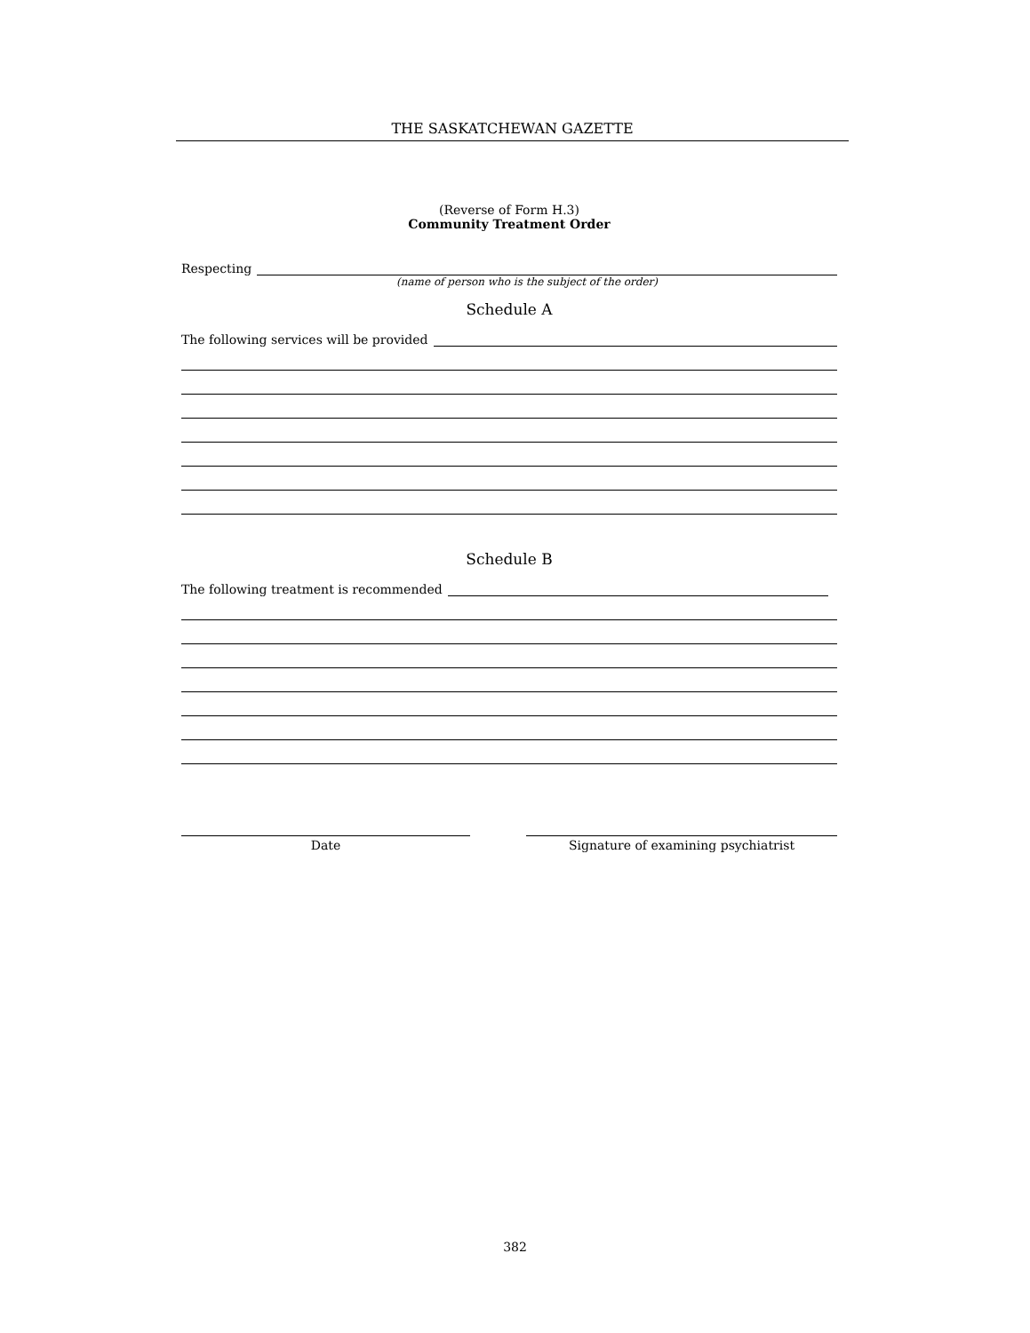THE SASKATCHEWAN GAZETTE
(Reverse of Form H.3)
Community Treatment Order
Respecting
(name of person who is the subject of the order)
Schedule A
The following services will be provided
Schedule B
The following treatment is recommended
Date Signature of examining psychiatrist
382